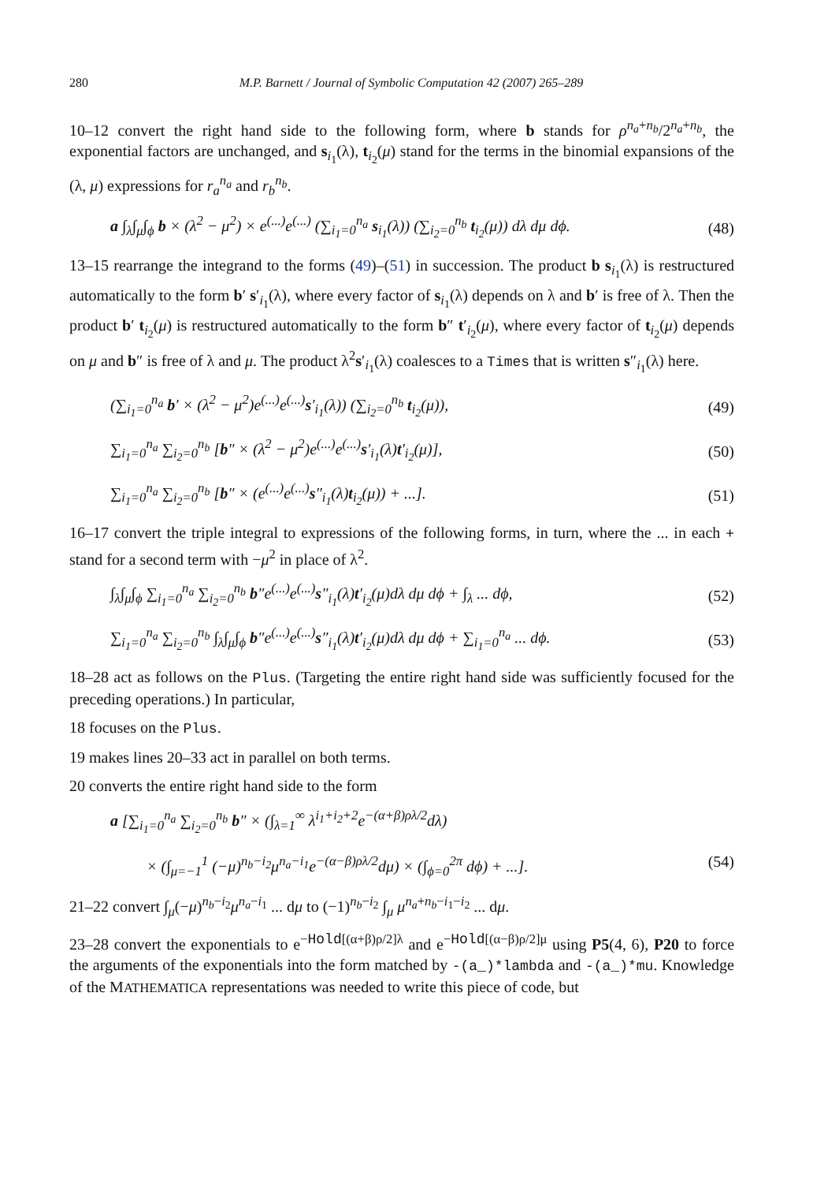280 M.P. Barnett / Journal of Symbolic Computation 42 (2007) 265–289
10–12 convert the right hand side to the following form, where b stands for ρ<sup>n<sub>a</sub>+n<sub>b</sub></sup>/2<sup>n<sub>a</sub>+n<sub>b</sub></sup>, the exponential factors are unchanged, and s<sub>i<sub>1</sub></sub>(λ), t<sub>i<sub>2</sub></sub>(μ) stand for the terms in the binomial expansions of the (λ, μ) expressions for r<sub>a</sub><sup>n<sub>a</sub></sup> and r<sub>b</sub><sup>n<sub>b</sub></sup>.
a ∫<sub>λ</sub>∫<sub>μ</sub>∫<sub>ϕ</sub> b × (λ<sup>2</sup> − μ<sup>2</sup>) × e<sup>(...)</sup>e<sup>(...)</sup> (∑<sub>i<sub>1</sub>=0</sub><sup>n<sub>a</sub></sup> s<sub>i<sub>1</sub></sub>(λ)) (∑<sub>i<sub>2</sub>=0</sub><sup>n<sub>b</sub></sup> t<sub>i<sub>2</sub></sub>(μ)) dλ dμ dϕ. (48)
13–15 rearrange the integrand to the forms (49)–(51) in succession. The product b s<sub>i<sub>1</sub></sub>(λ) is restructured automatically to the form b′ s′<sub>i<sub>1</sub></sub>(λ), where every factor of s<sub>i<sub>1</sub></sub>(λ) depends on λ and b′ is free of λ. Then the product b′ t<sub>i<sub>2</sub></sub>(μ) is restructured automatically to the form b″ t′<sub>i<sub>2</sub></sub>(μ), where every factor of t<sub>i<sub>2</sub></sub>(μ) depends on μ and b″ is free of λ and μ. The product λ<sup>2</sup>s′<sub>i<sub>1</sub></sub>(λ) coalesces to a Times that is written s″<sub>i<sub>1</sub></sub>(λ) here.
(∑<sub>i<sub>1</sub>=0</sub><sup>n<sub>a</sub></sup> b′ × (λ<sup>2</sup> − μ<sup>2</sup>)e<sup>(...)</sup>e<sup>(...)</sup>s′<sub>i<sub>1</sub></sub>(λ)) (∑<sub>i<sub>2</sub>=0</sub><sup>n<sub>b</sub></sup> t<sub>i<sub>2</sub></sub>(μ)), (49)
∑<sub>i<sub>1</sub>=0</sub><sup>n<sub>a</sub></sup> ∑<sub>i<sub>2</sub>=0</sub><sup>n<sub>b</sub></sup> [b″ × (λ<sup>2</sup> − μ<sup>2</sup>)e<sup>(...)</sup>e<sup>(...)</sup>s′<sub>i<sub>1</sub></sub>(λ)t′<sub>i<sub>2</sub></sub>(μ)], (50)
∑<sub>i<sub>1</sub>=0</sub><sup>n<sub>a</sub></sup> ∑<sub>i<sub>2</sub>=0</sub><sup>n<sub>b</sub></sup> [b″ × (e<sup>(...)</sup>e<sup>(...)</sup>s″<sub>i<sub>1</sub></sub>(λ)t<sub>i<sub>2</sub></sub>(μ)) + ...]. (51)
16–17 convert the triple integral to expressions of the following forms, in turn, where the ... in each + stand for a second term with −μ<sup>2</sup> in place of λ<sup>2</sup>.
∫<sub>λ</sub>∫<sub>μ</sub>∫<sub>ϕ</sub> ∑<sub>i<sub>1</sub>=0</sub><sup>n<sub>a</sub></sup> ∑<sub>i<sub>2</sub>=0</sub><sup>n<sub>b</sub></sup> b″e<sup>(...)</sup>e<sup>(...)</sup>s″<sub>i<sub>1</sub></sub>(λ)t′<sub>i<sub>2</sub></sub>(μ)dλ dμ dϕ + ∫<sub>λ</sub> ... dϕ, (52)
∑<sub>i<sub>1</sub>=0</sub><sup>n<sub>a</sub></sup> ∑<sub>i<sub>2</sub>=0</sub><sup>n<sub>b</sub></sup> ∫<sub>λ</sub>∫<sub>μ</sub>∫<sub>ϕ</sub> b″e<sup>(...)</sup>e<sup>(...)</sup>s″<sub>i<sub>1</sub></sub>(λ)t′<sub>i<sub>2</sub></sub>(μ)dλ dμ dϕ + ∑<sub>i<sub>1</sub>=0</sub><sup>n<sub>a</sub></sup> ... dϕ. (53)
18–28 act as follows on the Plus. (Targeting the entire right hand side was sufficiently focused for the preceding operations.) In particular,
18 focuses on the Plus.
19 makes lines 20–33 act in parallel on both terms.
20 converts the entire right hand side to the form
a [∑<sub>i<sub>1</sub>=0</sub><sup>n<sub>a</sub></sup> ∑<sub>i<sub>2</sub>=0</sub><sup>n<sub>b</sub></sup> b″ × (∫<sub>λ=1</sub><sup>∞</sup> λ<sup>i<sub>1</sub>+i<sub>2</sub>+2</sup>e<sup>−(α+β)ρλ/2</sup>dλ)
× (∫<sub>μ=−1</sub><sup>1</sup> (−μ)<sup>n<sub>b</sub>−i<sub>2</sub></sup>μ<sup>n<sub>a</sub>−i<sub>1</sub></sup>e<sup>−(α−β)ρλ/2</sup>dμ) × (∫<sub>ϕ=0</sub><sup>2π</sup> dϕ) + ...]. (54)
21–22 convert ∫<sub>μ</sub>(−μ)<sup>n<sub>b</sub>−i<sub>2</sub></sup>μ<sup>n<sub>a</sub>−i<sub>1</sub></sup> ... dμ to (−1)<sup>n<sub>b</sub>−i<sub>2</sub></sup> ∫<sub>μ</sub> μ<sup>n<sub>a</sub>+n<sub>b</sub>−i<sub>1</sub>−i<sub>2</sub></sup> ... dμ.
23–28 convert the exponentials to e<sup>−Hold[(α+β)ρ/2]λ</sup> and e<sup>−Hold[(α−β)ρ/2]μ</sup> using P5(4, 6), P20 to force the arguments of the exponentials into the form matched by -(a_)*lambda and -(a_)*mu. Knowledge of the MATHEMATICA representations was needed to write this piece of code, but